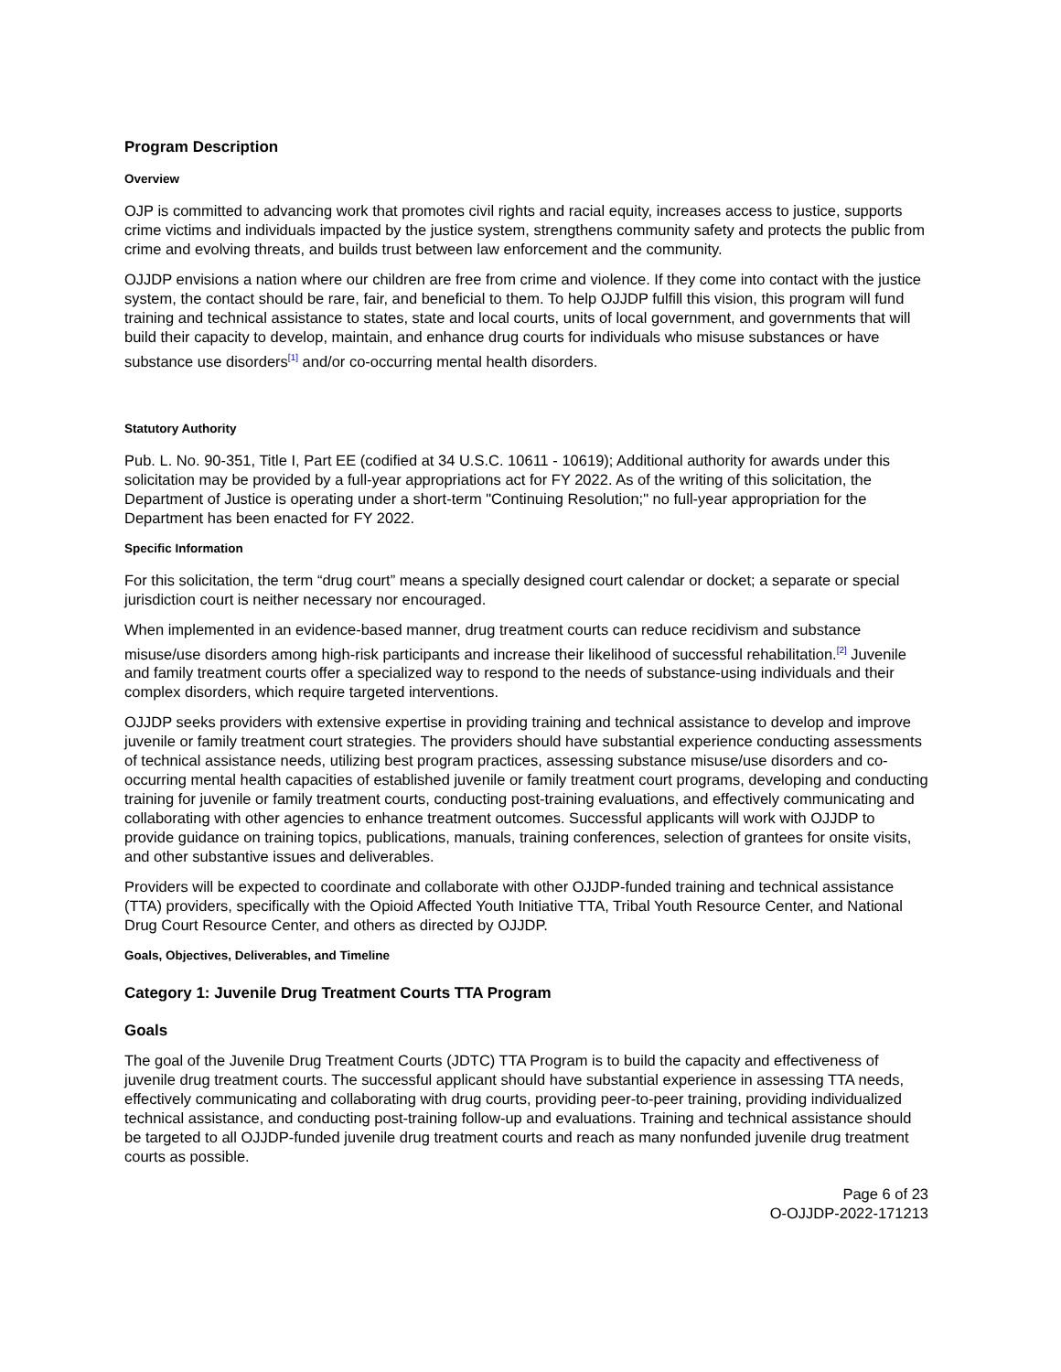Program Description
Overview
OJP is committed to advancing work that promotes civil rights and racial equity, increases access to justice, supports crime victims and individuals impacted by the justice system, strengthens community safety and protects the public from crime and evolving threats, and builds trust between law enforcement and the community.
OJJDP envisions a nation where our children are free from crime and violence. If they come into contact with the justice system, the contact should be rare, fair, and beneficial to them. To help OJJDP fulfill this vision, this program will fund training and technical assistance to states, state and local courts, units of local government, and governments that will build their capacity to develop, maintain, and enhance drug courts for individuals who misuse substances or have substance use disorders<sup>[1]</sup> and/or co-occurring mental health disorders.
Statutory Authority
Pub. L. No. 90-351, Title I, Part EE (codified at 34 U.S.C. 10611 - 10619); Additional authority for awards under this solicitation may be provided by a full-year appropriations act for FY 2022. As of the writing of this solicitation, the Department of Justice is operating under a short-term "Continuing Resolution;" no full-year appropriation for the Department has been enacted for FY 2022.
Specific Information
For this solicitation, the term “drug court” means a specially designed court calendar or docket; a separate or special jurisdiction court is neither necessary nor encouraged.
When implemented in an evidence-based manner, drug treatment courts can reduce recidivism and substance misuse/use disorders among high-risk participants and increase their likelihood of successful rehabilitation.<sup>[2]</sup> Juvenile and family treatment courts offer a specialized way to respond to the needs of substance-using individuals and their complex disorders, which require targeted interventions.
OJJDP seeks providers with extensive expertise in providing training and technical assistance to develop and improve juvenile or family treatment court strategies. The providers should have substantial experience conducting assessments of technical assistance needs, utilizing best program practices, assessing substance misuse/use disorders and co-occurring mental health capacities of established juvenile or family treatment court programs, developing and conducting training for juvenile or family treatment courts, conducting post-training evaluations, and effectively communicating and collaborating with other agencies to enhance treatment outcomes. Successful applicants will work with OJJDP to provide guidance on training topics, publications, manuals, training conferences, selection of grantees for onsite visits, and other substantive issues and deliverables.
Providers will be expected to coordinate and collaborate with other OJJDP-funded training and technical assistance (TTA) providers, specifically with the Opioid Affected Youth Initiative TTA, Tribal Youth Resource Center, and National Drug Court Resource Center, and others as directed by OJJDP.
Goals, Objectives, Deliverables, and Timeline
Category 1: Juvenile Drug Treatment Courts TTA Program
Goals
The goal of the Juvenile Drug Treatment Courts (JDTC) TTA Program is to build the capacity and effectiveness of juvenile drug treatment courts. The successful applicant should have substantial experience in assessing TTA needs, effectively communicating and collaborating with drug courts, providing peer-to-peer training, providing individualized technical assistance, and conducting post-training follow-up and evaluations. Training and technical assistance should be targeted to all OJJDP-funded juvenile drug treatment courts and reach as many nonfunded juvenile drug treatment courts as possible.
Page 6 of 23
O-OJJDP-2022-171213